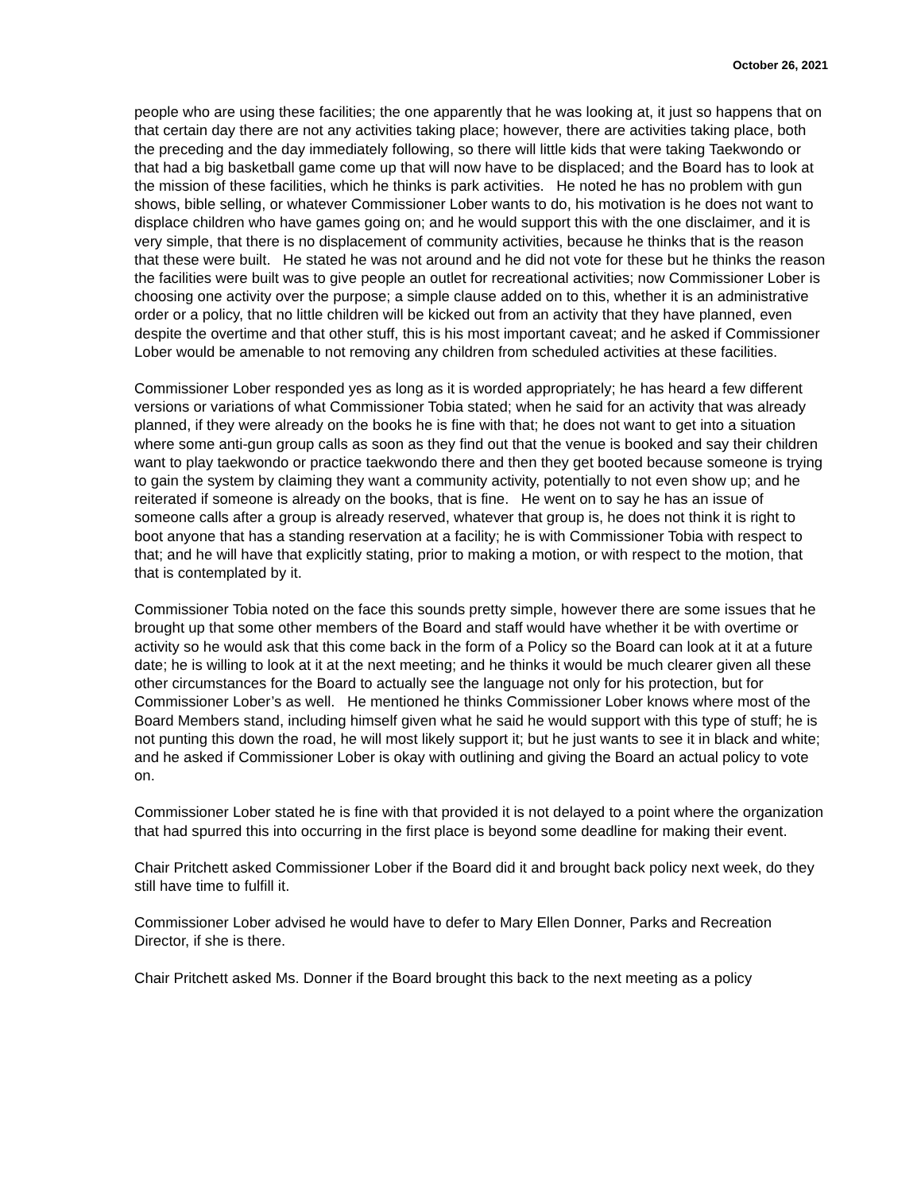October 26, 2021
people who are using these facilities; the one apparently that he was looking at, it just so happens that on that certain day there are not any activities taking place; however, there are activities taking place, both the preceding and the day immediately following, so there will little kids that were taking Taekwondo or that had a big basketball game come up that will now have to be displaced; and the Board has to look at the mission of these facilities, which he thinks is park activities. He noted he has no problem with gun shows, bible selling, or whatever Commissioner Lober wants to do, his motivation is he does not want to displace children who have games going on; and he would support this with the one disclaimer, and it is very simple, that there is no displacement of community activities, because he thinks that is the reason that these were built. He stated he was not around and he did not vote for these but he thinks the reason the facilities were built was to give people an outlet for recreational activities; now Commissioner Lober is choosing one activity over the purpose; a simple clause added on to this, whether it is an administrative order or a policy, that no little children will be kicked out from an activity that they have planned, even despite the overtime and that other stuff, this is his most important caveat; and he asked if Commissioner Lober would be amenable to not removing any children from scheduled activities at these facilities.
Commissioner Lober responded yes as long as it is worded appropriately; he has heard a few different versions or variations of what Commissioner Tobia stated; when he said for an activity that was already planned, if they were already on the books he is fine with that; he does not want to get into a situation where some anti-gun group calls as soon as they find out that the venue is booked and say their children want to play taekwondo or practice taekwondo there and then they get booted because someone is trying to gain the system by claiming they want a community activity, potentially to not even show up; and he reiterated if someone is already on the books, that is fine. He went on to say he has an issue of someone calls after a group is already reserved, whatever that group is, he does not think it is right to boot anyone that has a standing reservation at a facility; he is with Commissioner Tobia with respect to that; and he will have that explicitly stating, prior to making a motion, or with respect to the motion, that that is contemplated by it.
Commissioner Tobia noted on the face this sounds pretty simple, however there are some issues that he brought up that some other members of the Board and staff would have whether it be with overtime or activity so he would ask that this come back in the form of a Policy so the Board can look at it at a future date; he is willing to look at it at the next meeting; and he thinks it would be much clearer given all these other circumstances for the Board to actually see the language not only for his protection, but for Commissioner Lober’s as well. He mentioned he thinks Commissioner Lober knows where most of the Board Members stand, including himself given what he said he would support with this type of stuff; he is not punting this down the road, he will most likely support it; but he just wants to see it in black and white; and he asked if Commissioner Lober is okay with outlining and giving the Board an actual policy to vote on.
Commissioner Lober stated he is fine with that provided it is not delayed to a point where the organization that had spurred this into occurring in the first place is beyond some deadline for making their event.
Chair Pritchett asked Commissioner Lober if the Board did it and brought back policy next week, do they still have time to fulfill it.
Commissioner Lober advised he would have to defer to Mary Ellen Donner, Parks and Recreation Director, if she is there.
Chair Pritchett asked Ms. Donner if the Board brought this back to the next meeting as a policy